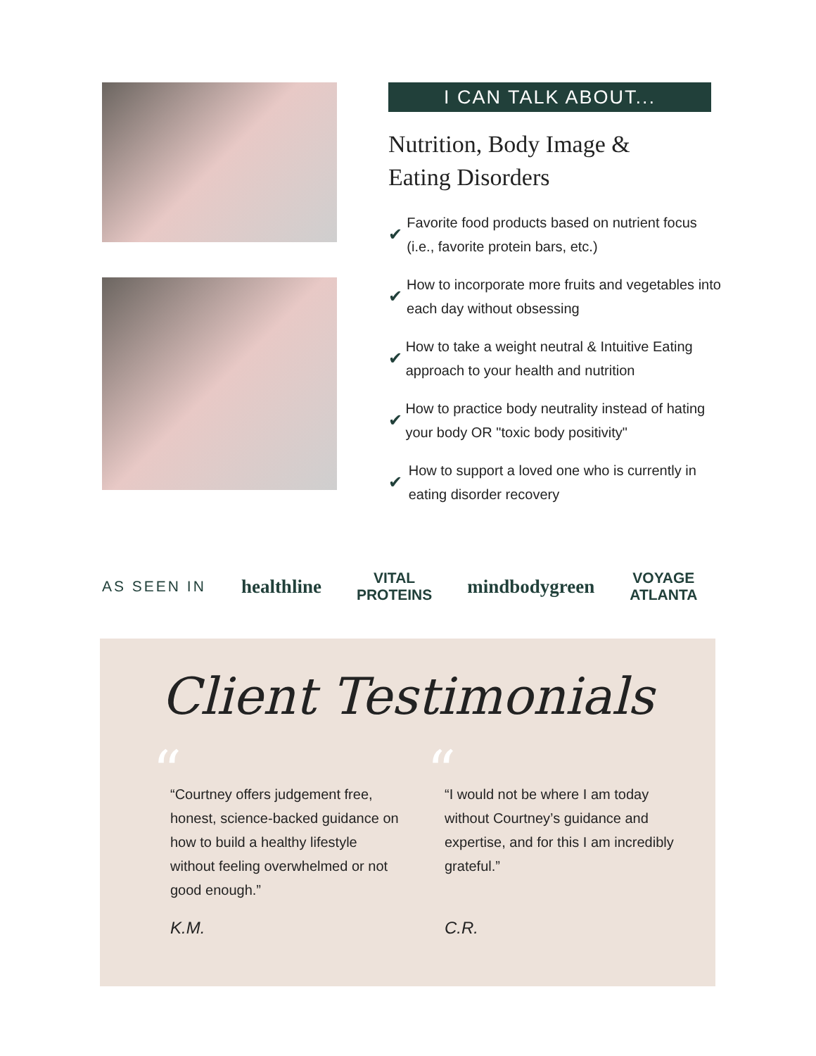I CAN TALK ABOUT...
Nutrition, Body Image &
Eating Disorders
✔ Favorite food products based on nutrient focus (i.e., favorite protein bars, etc.)
✔ How to incorporate more fruits and vegetables into each day without obsessing
✔ How to take a weight neutral & Intuitive Eating approach to your health and nutrition
✔ How to practice body neutrality instead of hating your body OR "toxic body positivity"
✔ How to support a loved one who is currently in eating disorder recovery
AS SEEN IN
healthline
VITAL
PROTEINS
mindbodygreen
VOYAGE
ATLANTA
Client Testimonials
“
“Courtney offers judgement free, honest, science-backed guidance on how to build a healthy lifestyle without feeling overwhelmed or not good enough.”
K.M.
“
“I would not be where I am today without Courtney’s guidance and expertise, and for this I am incredibly grateful.”
C.R.